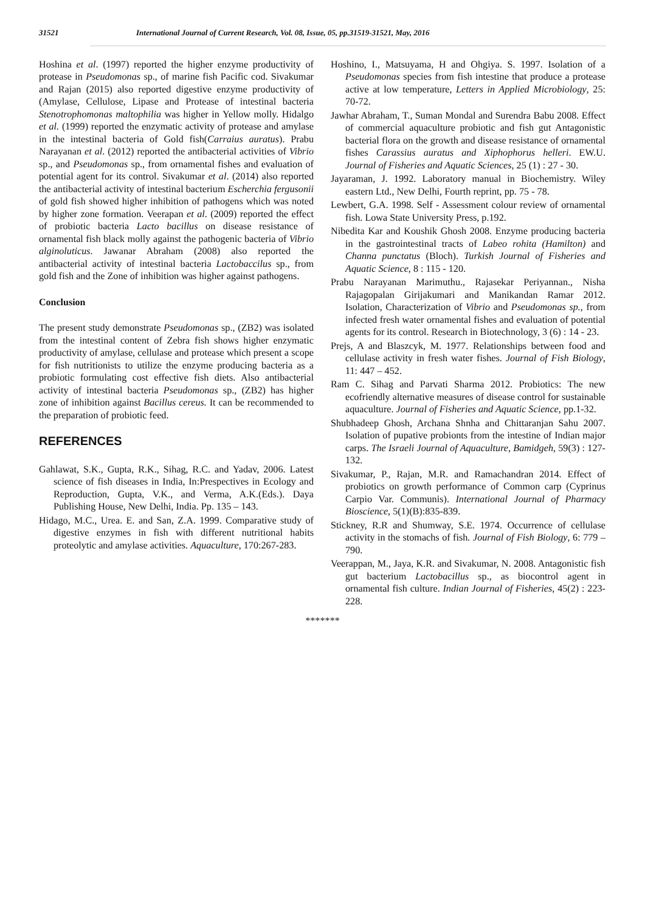31521 International Journal of Current Research, Vol. 08, Issue, 05, pp.31519-31521, May, 2016
Hoshina et al. (1997) reported the higher enzyme productivity of protease in Pseudomonas sp., of marine fish Pacific cod. Sivakumar and Rajan (2015) also reported digestive enzyme productivity of (Amylase, Cellulose, Lipase and Protease of intestinal bacteria Stenotrophomonas maltophilia was higher in Yellow molly. Hidalgo et al. (1999) reported the enzymatic activity of protease and amylase in the intestinal bacteria of Gold fish(Carraius auratus). Prabu Narayanan et al. (2012) reported the antibacterial activities of Vibrio sp., and Pseudomonas sp., from ornamental fishes and evaluation of potential agent for its control. Sivakumar et al. (2014) also reported the antibacterial activity of intestinal bacterium Escherchia fergusonii of gold fish showed higher inhibition of pathogens which was noted by higher zone formation. Veerapan et al. (2009) reported the effect of probiotic bacteria Lacto bacillus on disease resistance of ornamental fish black molly against the pathogenic bacteria of Vibrio alginoluticus. Jawanar Abraham (2008) also reported the antibacterial activity of intestinal bacteria Lactobaccilus sp., from gold fish and the Zone of inhibition was higher against pathogens.
Conclusion
The present study demonstrate Pseudomonas sp., (ZB2) was isolated from the intestinal content of Zebra fish shows higher enzymatic productivity of amylase, cellulase and protease which present a scope for fish nutritionists to utilize the enzyme producing bacteria as a probiotic formulating cost effective fish diets. Also antibacterial activity of intestinal bacteria Pseudomonas sp., (ZB2) has higher zone of inhibition against Bacillus cereus. It can be recommended to the preparation of probiotic feed.
REFERENCES
Gahlawat, S.K., Gupta, R.K., Sihag, R.C. and Yadav, 2006. Latest science of fish diseases in India, In:Prespectives in Ecology and Reproduction, Gupta, V.K., and Verma, A.K.(Eds.). Daya Publishing House, New Delhi, India. Pp. 135 – 143.
Hidago, M.C., Urea. E. and San, Z.A. 1999. Comparative study of digestive enzymes in fish with different nutritional habits proteolytic and amylase activities. Aquaculture, 170:267-283.
Hoshino, I., Matsuyama, H and Ohgiya. S. 1997. Isolation of a Pseudomonas species from fish intestine that produce a protease active at low temperature, Letters in Applied Microbiology, 25: 70-72.
Jawhar Abraham, T., Suman Mondal and Surendra Babu 2008. Effect of commercial aquaculture probiotic and fish gut Antagonistic bacterial flora on the growth and disease resistance of ornamental fishes Carassius auratus and Xiphophorus helleri. EW.U. Journal of Fisheries and Aquatic Sciences, 25 (1) : 27 - 30.
Jayaraman, J. 1992. Laboratory manual in Biochemistry. Wiley eastern Ltd., New Delhi, Fourth reprint, pp. 75 - 78.
Lewbert, G.A. 1998. Self - Assessment colour review of ornamental fish. Lowa State University Press, p.192.
Nibedita Kar and Koushik Ghosh 2008. Enzyme producing bacteria in the gastrointestinal tracts of Labeo rohita (Hamilton) and Channa punctatus (Bloch). Turkish Journal of Fisheries and Aquatic Science, 8 : 115 - 120.
Prabu Narayanan Marimuthu., Rajasekar Periyannan., Nisha Rajagopalan Girijakumari and Manikandan Ramar 2012. Isolation, Characterization of Vibrio and Pseudomonas sp., from infected fresh water ornamental fishes and evaluation of potential agents for its control. Research in Biotechnology, 3 (6) : 14 - 23.
Prejs, A and Blaszcyk, M. 1977. Relationships between food and cellulase activity in fresh water fishes. Journal of Fish Biology, 11: 447 – 452.
Ram C. Sihag and Parvati Sharma 2012. Probiotics: The new ecofriendly alternative measures of disease control for sustainable aquaculture. Journal of Fisheries and Aquatic Science, pp.1-32.
Shubhadeep Ghosh, Archana Shnha and Chittaranjan Sahu 2007. Isolation of pupative probionts from the intestine of Indian major carps. The Israeli Journal of Aquaculture, Bamidgeh, 59(3) : 127-132.
Sivakumar, P., Rajan, M.R. and Ramachandran 2014. Effect of probiotics on growth performance of Common carp (Cyprinus Carpio Var. Communis). International Journal of Pharmacy Bioscience, 5(1)(B):835-839.
Stickney, R.R and Shumway, S.E. 1974. Occurrence of cellulase activity in the stomachs of fish. Journal of Fish Biology, 6: 779 – 790.
Veerappan, M., Jaya, K.R. and Sivakumar, N. 2008. Antagonistic fish gut bacterium Lactobacillus sp., as biocontrol agent in ornamental fish culture. Indian Journal of Fisheries, 45(2) : 223-228.
*******